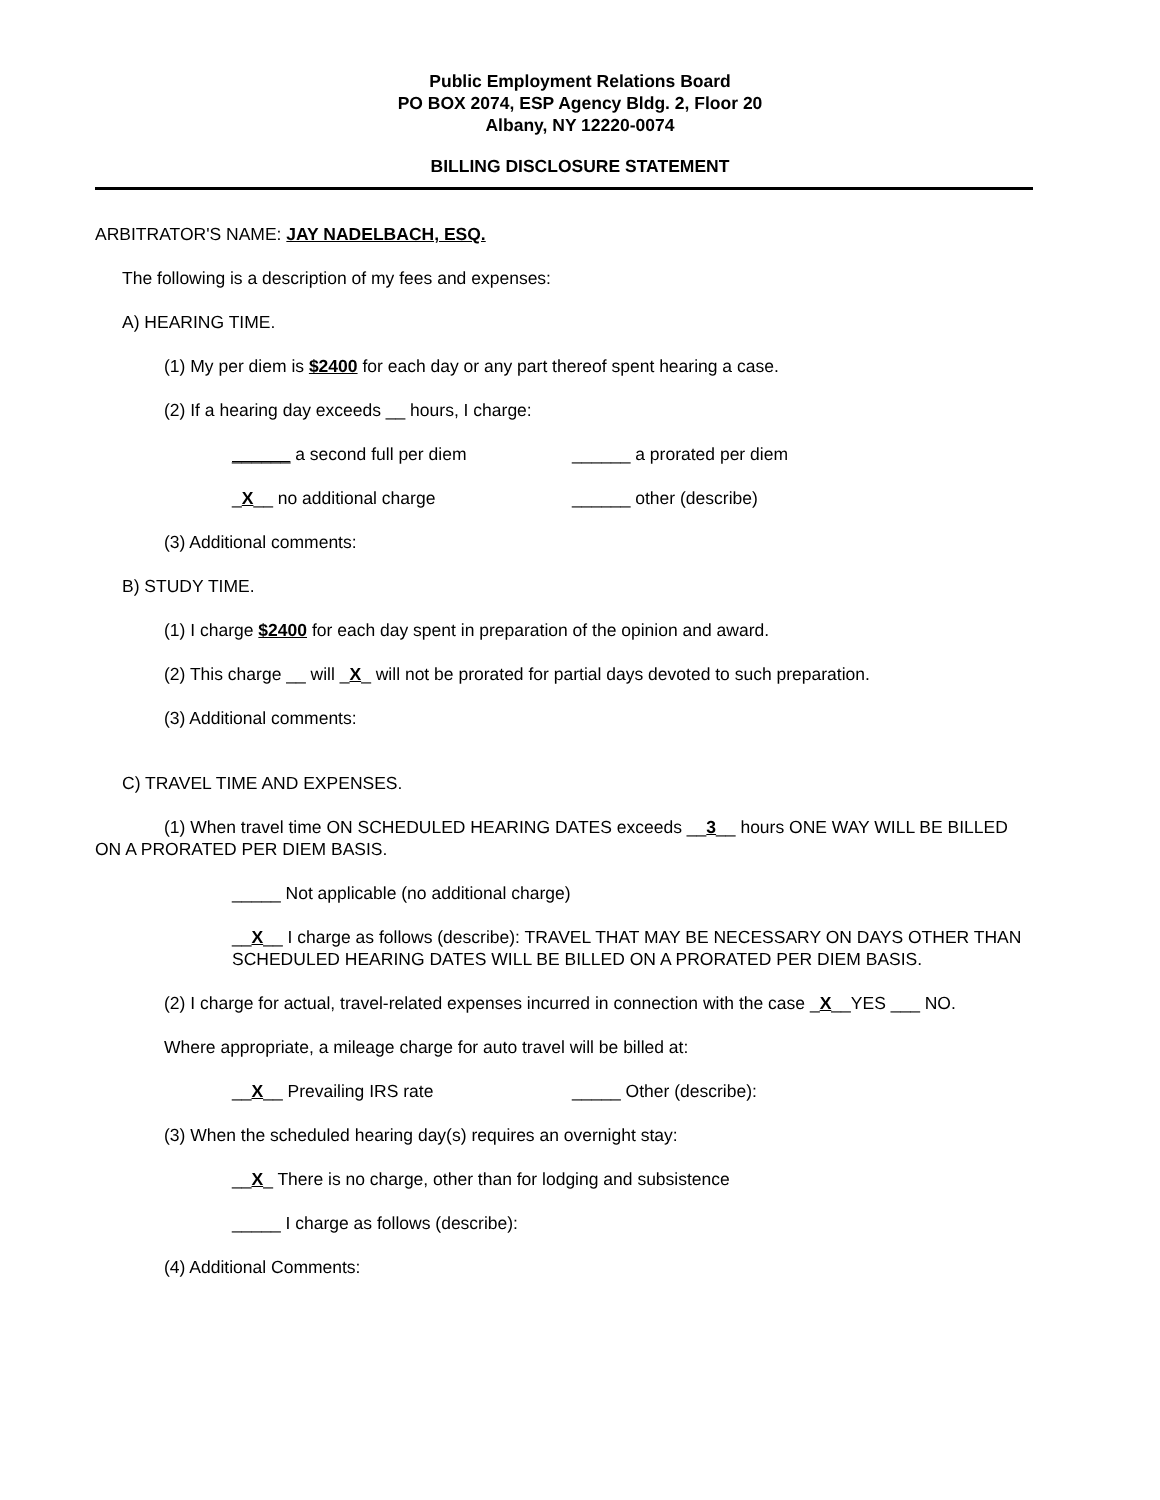Public Employment Relations Board
PO BOX 2074, ESP Agency Bldg. 2, Floor 20
Albany, NY 12220-0074
BILLING DISCLOSURE STATEMENT
ARBITRATOR'S NAME: JAY NADELBACH, ESQ.
The following is a description of my fees and expenses:
A) HEARING TIME.
(1) My per diem is $2400 for each day or any part thereof spent hearing a case.
(2) If a hearing day exceeds __ hours, I charge:
______ a second full per diem ______ a prorated per diem
_X__ no additional charge ______ other (describe)
(3) Additional comments:
B) STUDY TIME.
(1) I charge $2400 for each day spent in preparation of the opinion and award.
(2) This charge __ will _X_ will not be prorated for partial days devoted to such preparation.
(3) Additional comments:
C) TRAVEL TIME AND EXPENSES.
(1) When travel time ON SCHEDULED HEARING DATES exceeds __3__ hours ONE WAY WILL BE BILLED ON A PRORATED PER DIEM BASIS.
_____ Not applicable (no additional charge)
__X__ I charge as follows (describe): TRAVEL THAT MAY BE NECESSARY ON DAYS OTHER THAN SCHEDULED HEARING DATES WILL BE BILLED ON A PRORATED PER DIEM BASIS.
(2) I charge for actual, travel-related expenses incurred in connection with the case _X__YES ___ NO.
Where appropriate, a mileage charge for auto travel will be billed at:
__X__ Prevailing IRS rate _____ Other (describe):
(3) When the scheduled hearing day(s) requires an overnight stay:
__X_ There is no charge, other than for lodging and subsistence
_____ I charge as follows (describe):
(4) Additional Comments: